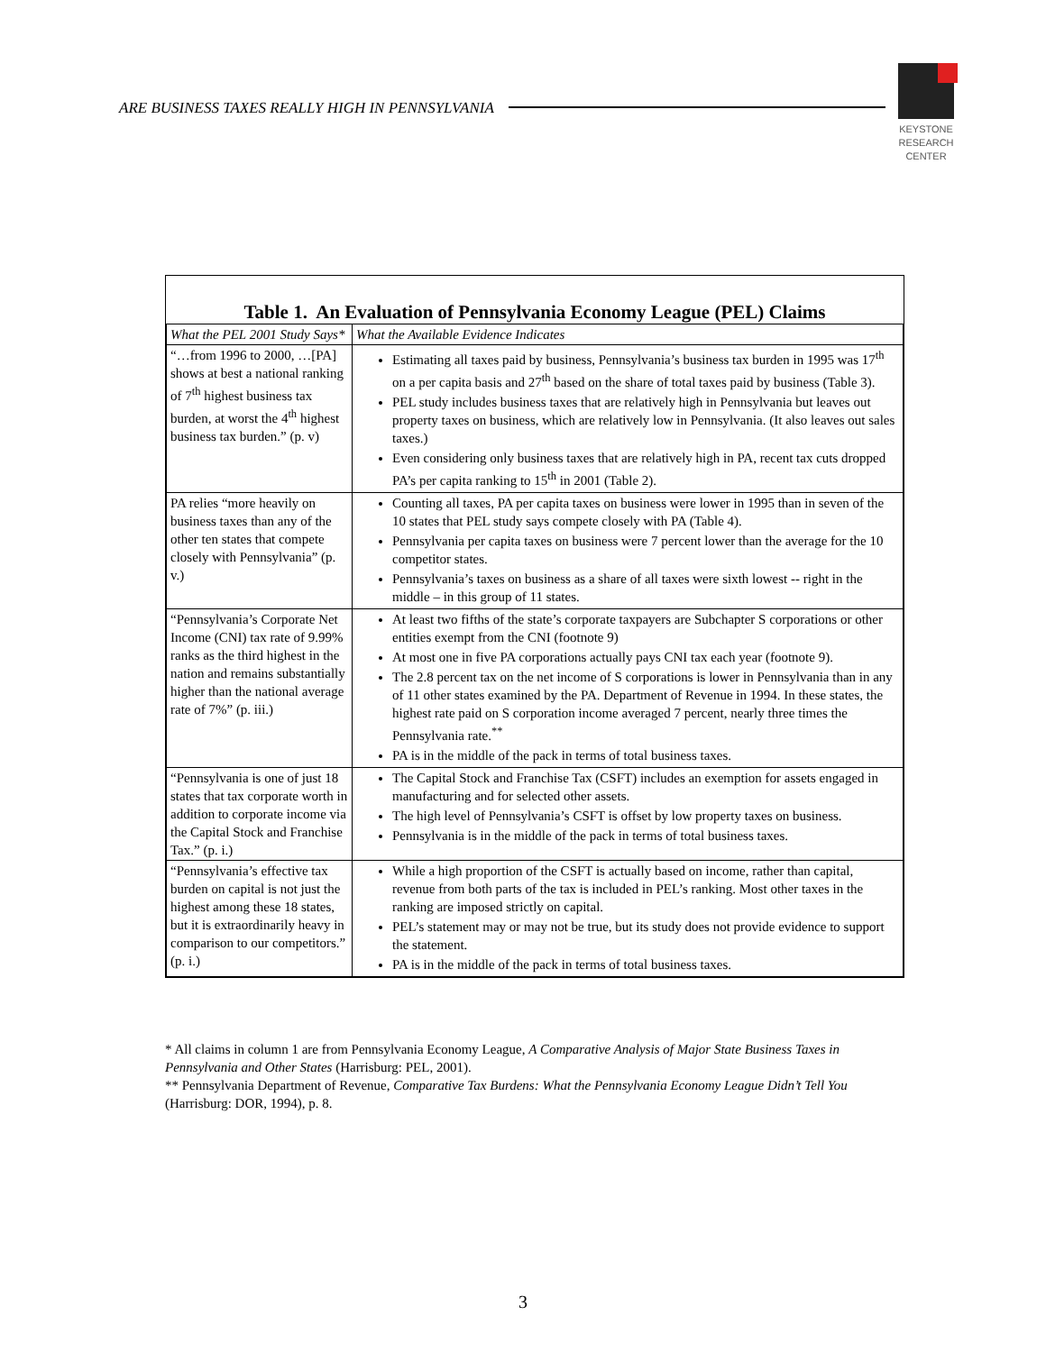ARE BUSINESS TAXES REALLY HIGH IN PENNSYLVANIA
KEYSTONE
RESEARCH
CENTER
Table 1. An Evaluation of Pennsylvania Economy League (PEL) Claims
| What the PEL 2001 Study Says* | What the Available Evidence Indicates |
| --- | --- |
| “…from 1996 to 2000, …[PA] shows at best a national ranking of 7<sup>th</sup> highest business tax burden, at worst the 4<sup>th</sup> highest business tax burden.” (p. v) | Estimating all taxes paid by business, Pennsylvania’s business tax burden in 1995 was 17<sup>th</sup> on a per capita basis and 27<sup>th</sup> based on the share of total taxes paid by business (Table 3). PEL study includes business taxes that are relatively high in Pennsylvania but leaves out property taxes on business, which are relatively low in Pennsylvania. (It also leaves out sales taxes.) Even considering only business taxes that are relatively high in PA, recent tax cuts dropped PA’s per capita ranking to 15<sup>th</sup> in 2001 (Table 2). |
| PA relies “more heavily on business taxes than any of the other ten states that compete closely with Pennsylvania” (p. v.) | Counting all taxes, PA per capita taxes on business were lower in 1995 than in seven of the 10 states that PEL study says compete closely with PA (Table 4). Pennsylvania per capita taxes on business were 7 percent lower than the average for the 10 competitor states. Pennsylvania’s taxes on business as a share of all taxes were sixth lowest -- right in the middle – in this group of 11 states. |
| “Pennsylvania’s Corporate Net Income (CNI) tax rate of 9.99% ranks as the third highest in the nation and remains substantially higher than the national average rate of 7%” (p. iii.) | At least two fifths of the state’s corporate taxpayers are Subchapter S corporations or other entities exempt from the CNI (footnote 9) At most one in five PA corporations actually pays CNI tax each year (footnote 9). The 2.8 percent tax on the net income of S corporations is lower in Pennsylvania than in any of 11 other states examined by the PA. Department of Revenue in 1994. In these states, the highest rate paid on S corporation income averaged 7 percent, nearly three times the Pennsylvania rate.<sup>**</sup> PA is in the middle of the pack in terms of total business taxes. |
| “Pennsylvania is one of just 18 states that tax corporate worth in addition to corporate income via the Capital Stock and Franchise Tax.” (p. i.) | The Capital Stock and Franchise Tax (CSFT) includes an exemption for assets engaged in manufacturing and for selected other assets. The high level of Pennsylvania’s CSFT is offset by low property taxes on business. Pennsylvania is in the middle of the pack in terms of total business taxes. |
| “Pennsylvania’s effective tax burden on capital is not just the highest among these 18 states, but it is extraordinarily heavy in comparison to our competitors.” (p. i.) | While a high proportion of the CSFT is actually based on income, rather than capital, revenue from both parts of the tax is included in PEL’s ranking. Most other taxes in the ranking are imposed strictly on capital. PEL’s statement may or may not be true, but its study does not provide evidence to support the statement. PA is in the middle of the pack in terms of total business taxes. |
* All claims in column 1 are from Pennsylvania Economy League, A Comparative Analysis of Major State Business Taxes in Pennsylvania and Other States (Harrisburg: PEL, 2001).
** Pennsylvania Department of Revenue, Comparative Tax Burdens: What the Pennsylvania Economy League Didn’t Tell You (Harrisburg: DOR, 1994), p. 8.
3